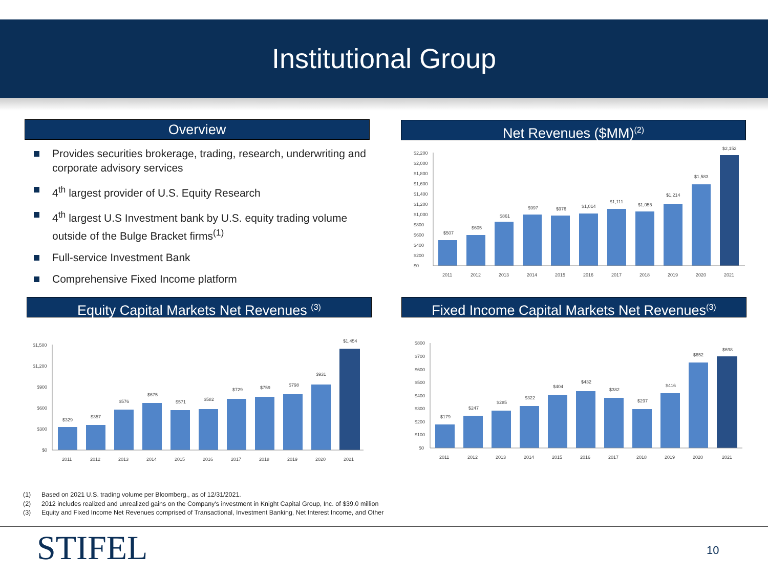Institutional Group
Overview
Provides securities brokerage, trading, research, underwriting and corporate advisory services
4<sup>th</sup> largest provider of U.S. Equity Research
4<sup>th</sup> largest U.S Investment bank by U.S. equity trading volume outside of the Bulge Bracket firms<sup>(1)</sup>
Full-service Investment Bank
Comprehensive Fixed Income platform
Net Revenues ($MM)<sup>(2)</sup>
$0
$200
$400
$600
$800
$1,000
$1,200
$1,400
$1,600
$1,800
$2,000
$2,200
$507
$605
$861
$997
$976
$1,014
$1,111
$1,055
$1,214
$1,583
$2,152
2011
2012
2013
2014
2015
2016
2017
2018
2019
2020
2021
Equity Capital Markets Net Revenues <sup>(3)</sup>
$0
$300
$600
$900
$1,200
$1,500
$329
$357
$576
$675
$571
$582
$729
$759
$798
$931
$1,454
2011
2012
2013
2014
2015
2016
2017
2018
2019
2020
2021
Fixed Income Capital Markets Net Revenues<sup>(3)</sup>
$0
$100
$200
$300
$400
$500
$600
$700
$800
$179
$247
$285
$322
$404
$432
$382
$297
$416
$652
$698
2011
2012
2013
2014
2015
2016
2017
2018
2019
2020
2021
(1) Based on 2021 U.S. trading volume per Bloomberg., as of 12/31/2021.
(2) 2012 includes realized and unrealized gains on the Company's investment in Knight Capital Group, Inc. of $39.0 million
(3) Equity and Fixed Income Net Revenues comprised of Transactional, Investment Banking, Net Interest Income, and Other
STIFEL 10